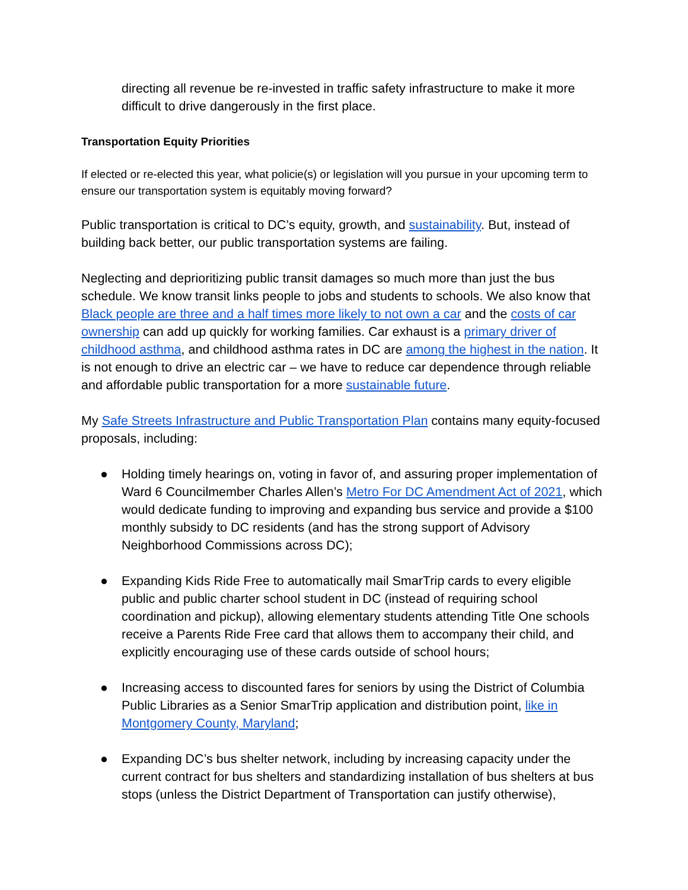directing all revenue be re-invested in traffic safety infrastructure to make it more difficult to drive dangerously in the first place.
Transportation Equity Priorities
If elected or re-elected this year, what policie(s) or legislation will you pursue in your upcoming term to ensure our transportation system is equitably moving forward?
Public transportation is critical to DC’s equity, growth, and sustainability. But, instead of building back better, our public transportation systems are failing.
Neglecting and deprioritizing public transit damages so much more than just the bus schedule. We know transit links people to jobs and students to schools. We also know that Black people are three and a half times more likely to not own a car and the costs of car ownership can add up quickly for working families. Car exhaust is a primary driver of childhood asthma, and childhood asthma rates in DC are among the highest in the nation. It is not enough to drive an electric car – we have to reduce car dependence through reliable and affordable public transportation for a more sustainable future.
My Safe Streets Infrastructure and Public Transportation Plan contains many equity-focused proposals, including:
● Holding timely hearings on, voting in favor of, and assuring proper implementation of Ward 6 Councilmember Charles Allen’s Metro For DC Amendment Act of 2021, which would dedicate funding to improving and expanding bus service and provide a $100 monthly subsidy to DC residents (and has the strong support of Advisory Neighborhood Commissions across DC);
● Expanding Kids Ride Free to automatically mail SmarTrip cards to every eligible public and public charter school student in DC (instead of requiring school coordination and pickup), allowing elementary students attending Title One schools receive a Parents Ride Free card that allows them to accompany their child, and explicitly encouraging use of these cards outside of school hours;
● Increasing access to discounted fares for seniors by using the District of Columbia Public Libraries as a Senior SmarTrip application and distribution point, like in Montgomery County, Maryland;
● Expanding DC’s bus shelter network, including by increasing capacity under the current contract for bus shelters and standardizing installation of bus shelters at bus stops (unless the District Department of Transportation can justify otherwise),